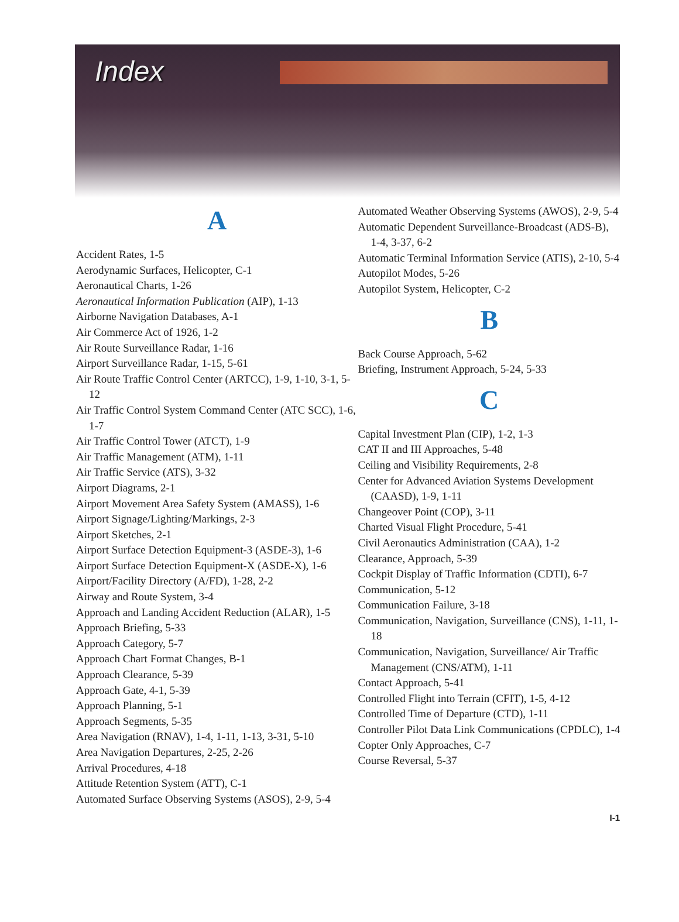Index
A
Accident Rates, 1-5
Aerodynamic Surfaces, Helicopter, C-1
Aeronautical Charts, 1-26
Aeronautical Information Publication (AIP), 1-13
Airborne Navigation Databases, A-1
Air Commerce Act of 1926, 1-2
Air Route Surveillance Radar, 1-16
Airport Surveillance Radar, 1-15, 5-61
Air Route Traffic Control Center (ARTCC), 1-9, 1-10, 3-1, 5-12
Air Traffic Control System Command Center (ATC SCC), 1-6, 1-7
Air Traffic Control Tower (ATCT), 1-9
Air Traffic Management (ATM), 1-11
Air Traffic Service (ATS), 3-32
Airport Diagrams, 2-1
Airport Movement Area Safety System (AMASS), 1-6
Airport Signage/Lighting/Markings, 2-3
Airport Sketches, 2-1
Airport Surface Detection Equipment-3 (ASDE-3), 1-6
Airport Surface Detection Equipment-X (ASDE-X), 1-6
Airport/Facility Directory (A/FD), 1-28, 2-2
Airway and Route System, 3-4
Approach and Landing Accident Reduction (ALAR), 1-5
Approach Briefing, 5-33
Approach Category, 5-7
Approach Chart Format Changes, B-1
Approach Clearance, 5-39
Approach Gate, 4-1, 5-39
Approach Planning, 5-1
Approach Segments, 5-35
Area Navigation (RNAV), 1-4, 1-11, 1-13, 3-31, 5-10
Area Navigation Departures, 2-25, 2-26
Arrival Procedures, 4-18
Attitude Retention System (ATT), C-1
Automated Surface Observing Systems (ASOS), 2-9, 5-4
Automated Weather Observing Systems (AWOS), 2-9, 5-4
Automatic Dependent Surveillance-Broadcast (ADS-B), 1-4, 3-37, 6-2
Automatic Terminal Information Service (ATIS), 2-10, 5-4
Autopilot Modes, 5-26
Autopilot System, Helicopter, C-2
B
Back Course Approach, 5-62
Briefing, Instrument Approach, 5-24, 5-33
C
Capital Investment Plan (CIP), 1-2, 1-3
CAT II and III Approaches, 5-48
Ceiling and Visibility Requirements, 2-8
Center for Advanced Aviation Systems Development (CAASD), 1-9, 1-11
Changeover Point (COP), 3-11
Charted Visual Flight Procedure, 5-41
Civil Aeronautics Administration (CAA), 1-2
Clearance, Approach, 5-39
Cockpit Display of Traffic Information (CDTI), 6-7
Communication, 5-12
Communication Failure, 3-18
Communication, Navigation, Surveillance (CNS), 1-11, 1-18
Communication, Navigation, Surveillance/ Air Traffic Management (CNS/ATM), 1-11
Contact Approach, 5-41
Controlled Flight into Terrain (CFIT), 1-5, 4-12
Controlled Time of Departure (CTD), 1-11
Controller Pilot Data Link Communications (CPDLC), 1-4
Copter Only Approaches, C-7
Course Reversal, 5-37
I-1